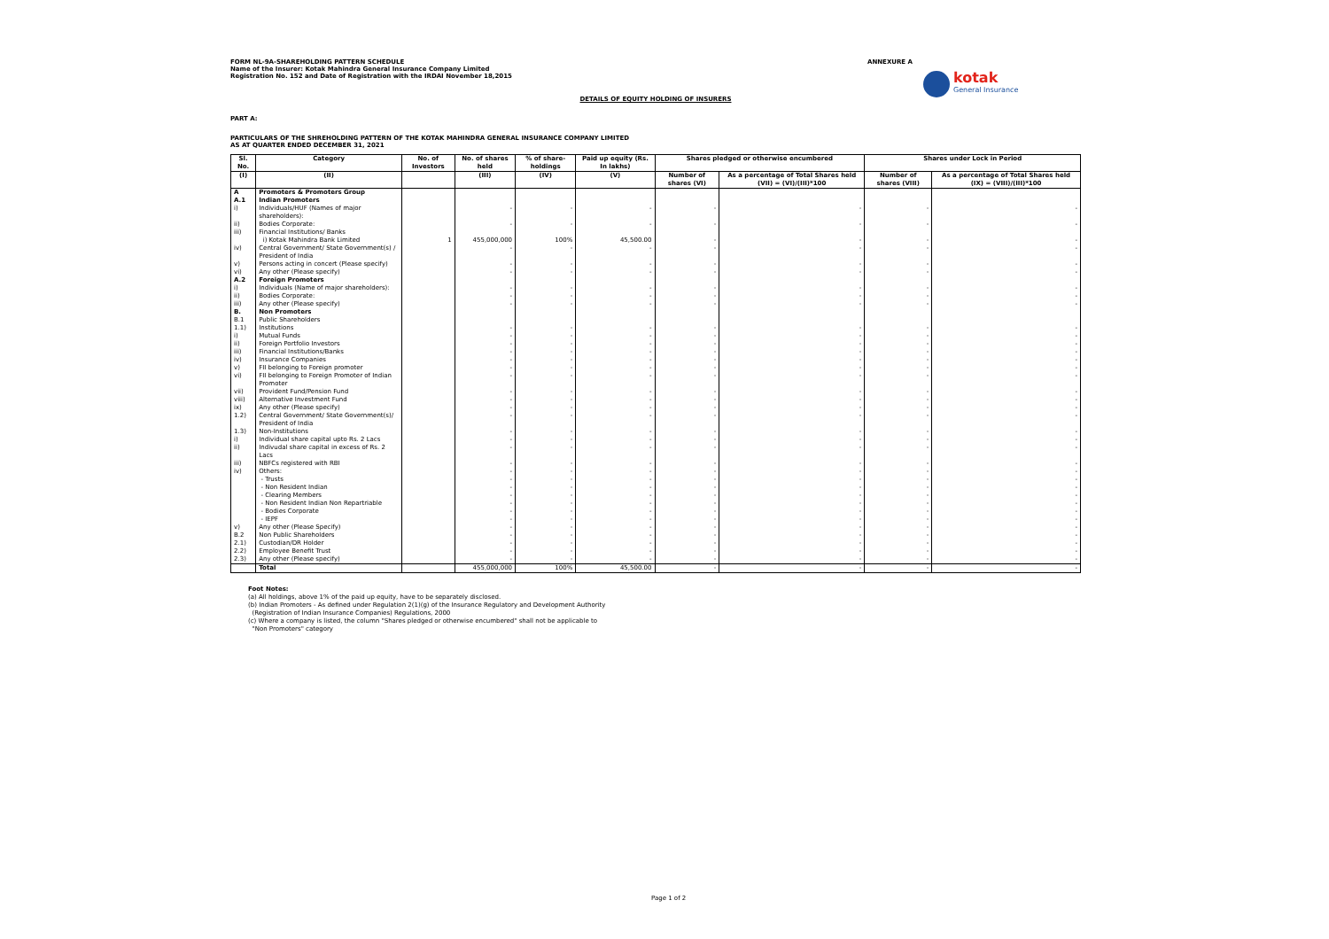FORM NL-9A-SHAREHOLDING PATTERN SCHEDULE
Name of the Insurer: Kotak Mahindra General Insurance Company Limited
Registration No. 152 and Date of Registration with the IRDAI November 18,2015
ANNEXURE A
kotak
General Insurance
DETAILS OF EQUITY HOLDING OF INSURERS
PART A:
PARTICULARS OF THE SHREHOLDING PATTERN OF THE KOTAK MAHINDRA GENERAL INSURANCE COMPANY LIMITED
AS AT QUARTER ENDED DECEMBER 31, 2021
| Sl. No. | Category | No. of Investors | No. of shares held | % of share-holdings | Paid up equity (Rs. In lakhs) | Shares pledged or otherwise encumbered | | Shares under Lock in Period | |
| --- | --- | --- | --- | --- | --- | --- | --- | --- | --- |
| (I) | (II) | | (III) | (IV) | (V) | Number of shares (VI) | As a percentage of Total Shares held (VII) = (VI)/(III)*100 | Number of shares (VIII) | As a percentage of Total Shares held (IX) = (VIII)/(III)*100 |
| A | Promoters & Promoters Group | | | | | | | | |
| A.1 | Indian Promoters | | | | | | | | |
| i) | Individuals/HUF (Names of major shareholders): | | - | - | - | - | - | - | - |
| ii) | Bodies Corporate: | | - | - | - | - | - | - | - |
| iii) | Financial Institutions/ Banks | | | | | | | | |
| | i) Kotak Mahindra Bank Limited | 1 | 455,000,000 | 100% | 45,500.00 | - | - | - | - |
| iv) | Central Government/ State Government(s) / President of India | | - | - | - | - | - | - | - |
| v) | Persons acting in concert (Please specify) | | - | - | - | - | - | - | - |
| vi) | Any other (Please specify) | | - | - | - | - | - | - | - |
| A.2 | Foreign Promoters | | | | | | | | |
| i) | Individuals (Name of major shareholders): | | - | - | - | - | - | - | - |
| ii) | Bodies Corporate: | | - | - | - | - | - | - | - |
| iii) | Any other (Please specify) | | - | - | - | - | - | - | - |
| B. | Non Promoters | | | | | | | | |
| B.1 | Public Shareholders | | | | | | | | |
| 1.1) | Institutions | | - | - | - | - | - | - | - |
| i) | Mutual Funds | | - | - | - | - | - | - | - |
| ii) | Foreign Portfolio Investors | | - | - | - | - | - | - | - |
| iii) | Financial Institutions/Banks | | - | - | - | - | - | - | - |
| iv) | Insurance Companies | | - | - | - | - | - | - | - |
| v) | FII belonging to Foreign promoter | | - | - | - | - | - | - | - |
| vi) | FII belonging to Foreign Promoter of Indian Promoter | | - | - | - | - | - | - | - |
| vii) | Provident Fund/Pension Fund | | - | - | - | - | - | - | - |
| viii) | Alternative Investment Fund | | - | - | - | - | - | - | - |
| ix) | Any other (Please specify) | | - | - | - | - | - | - | - |
| 1.2) | Central Government/ State Government(s)/ President of India | | - | - | - | - | - | - | - |
| 1.3) | Non-Institutions | | - | - | - | - | - | - | - |
| i) | Individual share capital upto Rs. 2 Lacs | | - | - | - | - | - | - | - |
| ii) | Indivudal share capital in excess of Rs. 2 Lacs | | - | - | - | - | - | - | - |
| iii) | NBFCs registered with RBI | | - | - | - | - | - | - | - |
| iv) | Others: | | - | - | - | - | - | - | - |
| | - Trusts | | - | - | - | - | - | - | - |
| | - Non Resident Indian | | - | - | - | - | - | - | - |
| | - Clearing Members | | - | - | - | - | - | - | - |
| | - Non Resident Indian Non Repartriable | | - | - | - | - | - | - | - |
| | - Bodies Corporate | | - | - | - | - | - | - | - |
| | - IEPF | | - | - | - | - | - | - | - |
| v) | Any other (Please Specify) | | - | - | - | - | - | - | - |
| B.2 | Non Public Shareholders | | - | - | - | - | - | - | - |
| 2.1) | Custodian/DR Holder | | - | - | - | - | - | - | - |
| 2.2) | Employee Benefit Trust | | - | - | - | - | - | - | - |
| 2.3) | Any other (Please specify) | | - | - | - | - | - | - | - |
| | Total | | 455,000,000 | 100% | 45,500.00 | - | - | - | - |
Foot Notes:
(a) All holdings, above 1% of the paid up equity, have to be separately disclosed.
(b) Indian Promoters - As defined under Regulation 2(1)(g) of the Insurance Regulatory and Development Authority
(Registration of Indian Insurance Companies) Regulations, 2000
(c) Where a company is listed, the column "Shares pledged or otherwise encumbered" shall not be applicable to
"Non Promoters" category
Page 1 of 2